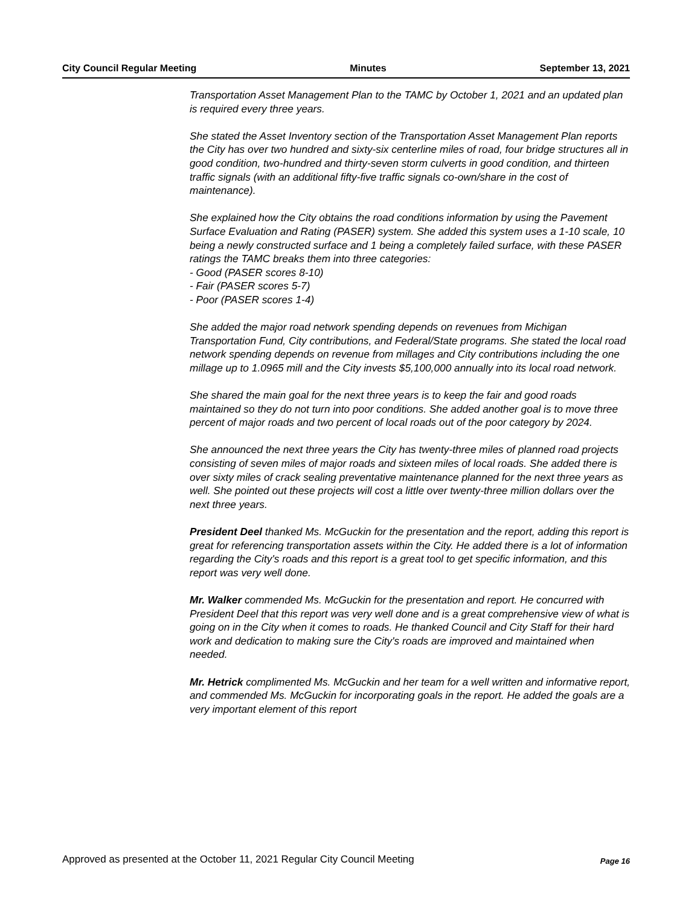City Council Regular Meeting Minutes September 13, 2021
Transportation Asset Management Plan to the TAMC by October 1, 2021 and an updated plan is required every three years.
She stated the Asset Inventory section of the Transportation Asset Management Plan reports the City has over two hundred and sixty-six centerline miles of road, four bridge structures all in good condition, two-hundred and thirty-seven storm culverts in good condition, and thirteen traffic signals (with an additional fifty-five traffic signals co-own/share in the cost of maintenance).
She explained how the City obtains the road conditions information by using the Pavement Surface Evaluation and Rating (PASER) system. She added this system uses a 1-10 scale, 10 being a newly constructed surface and 1 being a completely failed surface, with these PASER ratings the TAMC breaks them into three categories:
- Good (PASER scores 8-10)
- Fair (PASER scores 5-7)
- Poor (PASER scores 1-4)
She added the major road network spending depends on revenues from Michigan Transportation Fund, City contributions, and Federal/State programs. She stated the local road network spending depends on revenue from millages and City contributions including the one millage up to 1.0965 mill and the City invests $5,100,000 annually into its local road network.
She shared the main goal for the next three years is to keep the fair and good roads maintained so they do not turn into poor conditions. She added another goal is to move three percent of major roads and two percent of local roads out of the poor category by 2024.
She announced the next three years the City has twenty-three miles of planned road projects consisting of seven miles of major roads and sixteen miles of local roads. She added there is over sixty miles of crack sealing preventative maintenance planned for the next three years as well. She pointed out these projects will cost a little over twenty-three million dollars over the next three years.
President Deel thanked Ms. McGuckin for the presentation and the report, adding this report is great for referencing transportation assets within the City. He added there is a lot of information regarding the City's roads and this report is a great tool to get specific information, and this report was very well done.
Mr. Walker commended Ms. McGuckin for the presentation and report. He concurred with President Deel that this report was very well done and is a great comprehensive view of what is going on in the City when it comes to roads. He thanked Council and City Staff for their hard work and dedication to making sure the City's roads are improved and maintained when needed.
Mr. Hetrick complimented Ms. McGuckin and her team for a well written and informative report, and commended Ms. McGuckin for incorporating goals in the report. He added the goals are a very important element of this report
Approved as presented at the October 11, 2021 Regular City Council Meeting Page 16